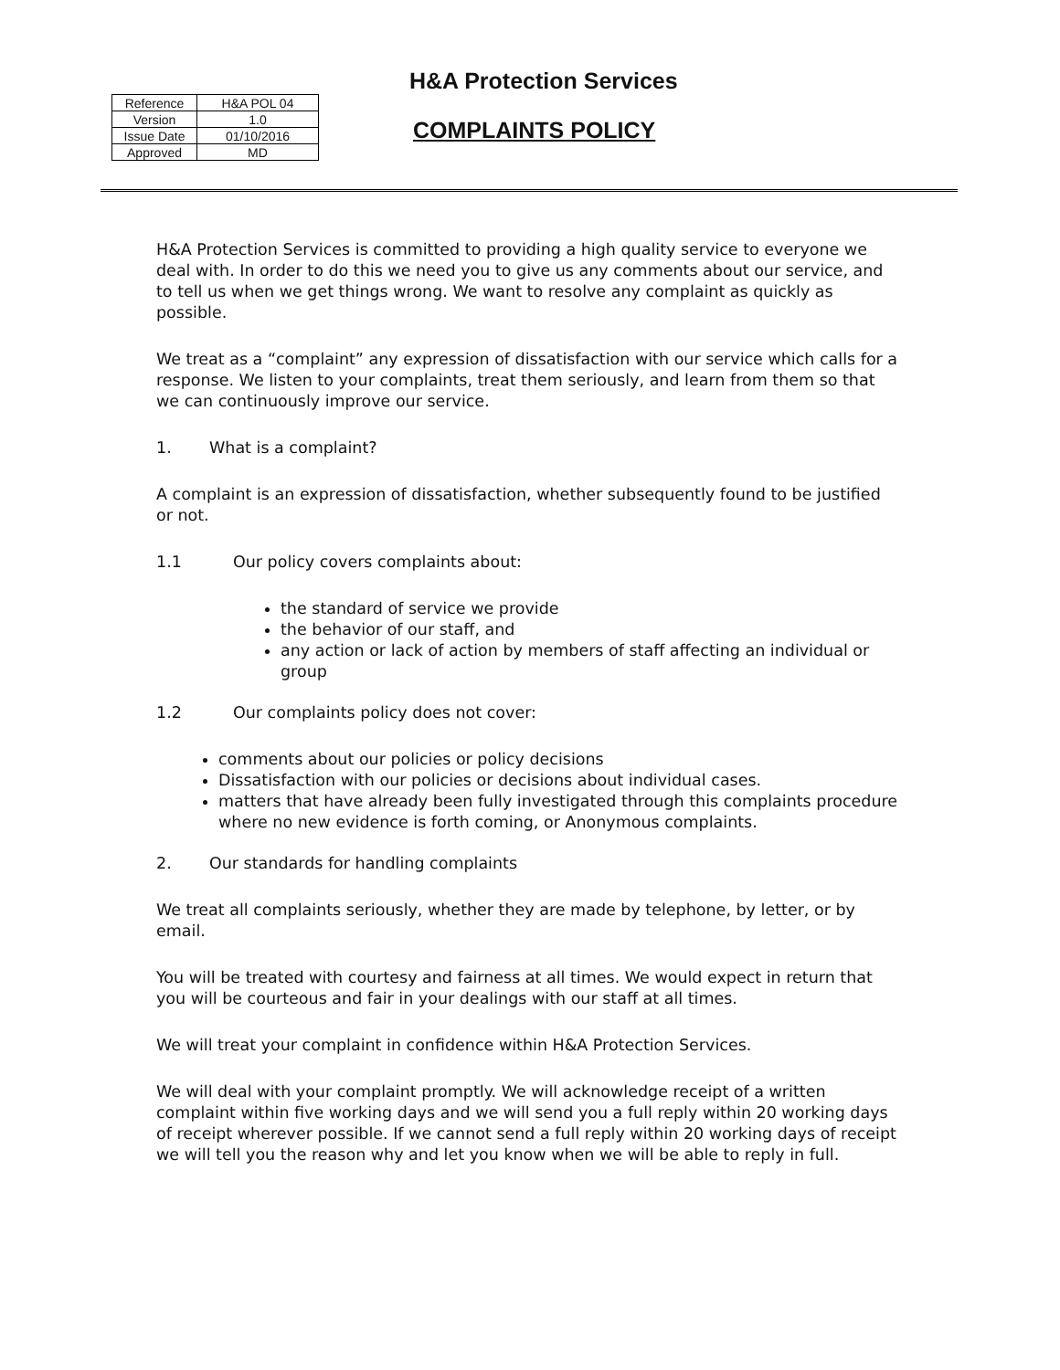H&A Protection Services
| Reference | H&A POL 04 |
| Version | 1.0 |
| Issue Date | 01/10/2016 |
| Approved | MD |
COMPLAINTS POLICY
H&A Protection Services is committed to providing a high quality service to everyone we deal with. In order to do this we need you to give us any comments about our service, and to tell us when we get things wrong. We want to resolve any complaint as quickly as possible.
We treat as a “complaint” any expression of dissatisfaction with our service which calls for a response. We listen to your complaints, treat them seriously, and learn from them so that we can continuously improve our service.
1. What is a complaint?
A complaint is an expression of dissatisfaction, whether subsequently found to be justified or not.
1.1 Our policy covers complaints about:
the standard of service we provide
the behavior of our staff, and
any action or lack of action by members of staff affecting an individual or group
1.2 Our complaints policy does not cover:
comments about our policies or policy decisions
Dissatisfaction with our policies or decisions about individual cases.
matters that have already been fully investigated through this complaints procedure where no new evidence is forth coming, or Anonymous complaints.
2. Our standards for handling complaints
We treat all complaints seriously, whether they are made by telephone, by letter, or by email.
You will be treated with courtesy and fairness at all times. We would expect in return that you will be courteous and fair in your dealings with our staff at all times.
We will treat your complaint in confidence within H&A Protection Services.
We will deal with your complaint promptly. We will acknowledge receipt of a written complaint within five working days and we will send you a full reply within 20 working days of receipt wherever possible. If we cannot send a full reply within 20 working days of receipt we will tell you the reason why and let you know when we will be able to reply in full.